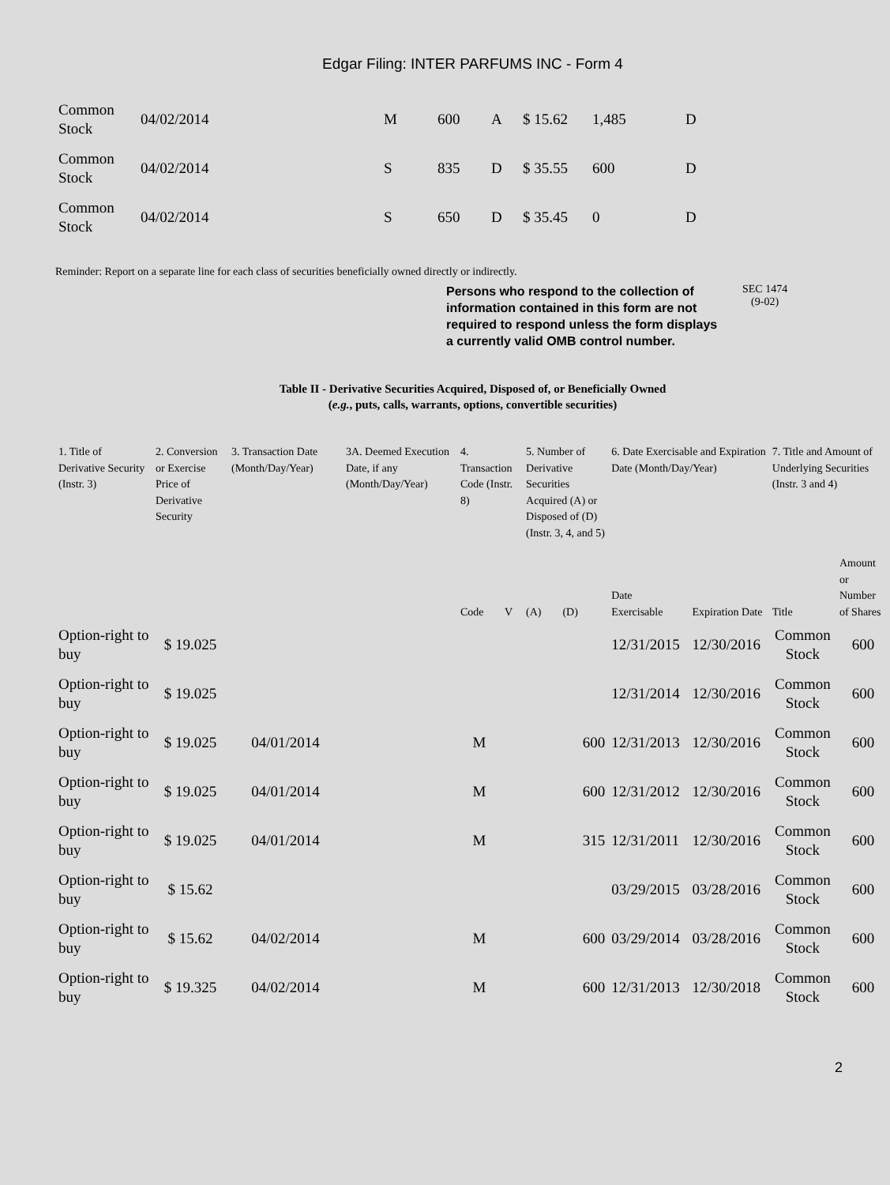Edgar Filing: INTER PARFUMS INC - Form 4
| Common Stock | 04/02/2014 | M | 600 | A | $ 15.62 | 1,485 | D |
| Common Stock | 04/02/2014 | S | 835 | D | $ 35.55 | 600 | D |
| Common Stock | 04/02/2014 | S | 650 | D | $ 35.45 | 0 | D |
Reminder: Report on a separate line for each class of securities beneficially owned directly or indirectly.
Persons who respond to the collection of information contained in this form are not required to respond unless the form displays a currently valid OMB control number.
SEC 1474
(9-02)
Table II - Derivative Securities Acquired, Disposed of, or Beneficially Owned
(e.g., puts, calls, warrants, options, convertible securities)
| 1. Title of Derivative Security (Instr. 3) | 2. Conversion or Exercise Price of Derivative Security | 3. Transaction Date (Month/Day/Year) | 3A. Deemed Execution Date, if any (Month/Day/Year) | 4. Transaction Code (Instr. 8) | | 5. Number of Derivative Securities Acquired (A) or Disposed of (D) (Instr. 3, 4, and 5) | | 6. Date Exercisable and Expiration Date (Month/Day/Year) | | 7. Title and Amount of Underlying Securities (Instr. 3 and 4) | |
| --- | --- | --- | --- | --- | --- | --- | --- | --- | --- | --- | --- |
| | | | | Code | V | (A) | (D) | Date Exercisable | Expiration Date | Title | Amount or Number of Shares |
| Option-right to buy | $ 19.025 | | | | | | | 12/31/2015 | 12/30/2016 | Common Stock | 600 |
| Option-right to buy | $ 19.025 | | | | | | | 12/31/2014 | 12/30/2016 | Common Stock | 600 |
| Option-right to buy | $ 19.025 | 04/01/2014 | | M | | | 600 | 12/31/2013 | 12/30/2016 | Common Stock | 600 |
| Option-right to buy | $ 19.025 | 04/01/2014 | | M | | | 600 | 12/31/2012 | 12/30/2016 | Common Stock | 600 |
| Option-right to buy | $ 19.025 | 04/01/2014 | | M | | | 315 | 12/31/2011 | 12/30/2016 | Common Stock | 600 |
| Option-right to buy | $ 15.62 | | | | | | | 03/29/2015 | 03/28/2016 | Common Stock | 600 |
| Option-right to buy | $ 15.62 | 04/02/2014 | | M | | | 600 | 03/29/2014 | 03/28/2016 | Common Stock | 600 |
| Option-right to buy | $ 19.325 | 04/02/2014 | | M | | | 600 | 12/31/2013 | 12/30/2018 | Common Stock | 600 |
2